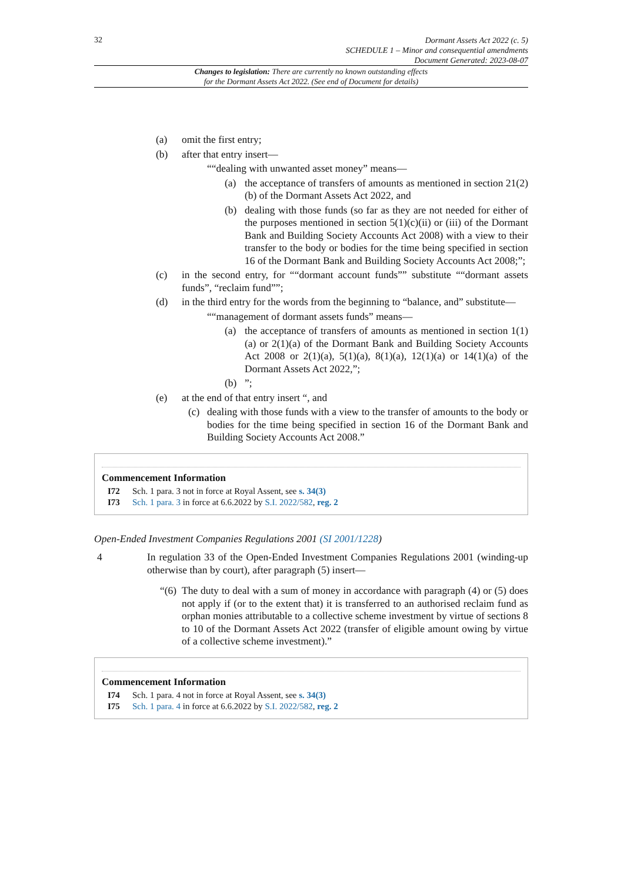32
Dormant Assets Act 2022 (c. 5)
SCHEDULE 1 – Minor and consequential amendments
Document Generated: 2023-08-07
Changes to legislation: There are currently no known outstanding effects
for the Dormant Assets Act 2022. (See end of Document for details)
(a) omit the first entry;
(b) after that entry insert—
““dealing with unwanted asset money” means—
(a) the acceptance of transfers of amounts as mentioned in section 21(2)(b) of the Dormant Assets Act 2022, and
(b) dealing with those funds (so far as they are not needed for either of the purposes mentioned in section 5(1)(c)(ii) or (iii) of the Dormant Bank and Building Society Accounts Act 2008) with a view to their transfer to the body or bodies for the time being specified in section 16 of the Dormant Bank and Building Society Accounts Act 2008;”;
(c) in the second entry, for ““dormant account funds”” substitute ““dormant assets funds”, “reclaim fund””;
(d) in the third entry for the words from the beginning to “balance, and” substitute—
““management of dormant assets funds” means—
(a) the acceptance of transfers of amounts as mentioned in section 1(1)(a) or 2(1)(a) of the Dormant Bank and Building Society Accounts Act 2008 or 2(1)(a), 5(1)(a), 8(1)(a), 12(1)(a) or 14(1)(a) of the Dormant Assets Act 2022,”;
(b)”;
(e) at the end of that entry insert “, and
(c) dealing with those funds with a view to the transfer of amounts to the body or bodies for the time being specified in section 16 of the Dormant Bank and Building Society Accounts Act 2008.”
Commencement Information
I72 Sch. 1 para. 3 not in force at Royal Assent, see s. 34(3)
I73 Sch. 1 para. 3 in force at 6.6.2022 by S.I. 2022/582, reg. 2
Open-Ended Investment Companies Regulations 2001 (SI 2001/1228)
4 In regulation 33 of the Open-Ended Investment Companies Regulations 2001 (winding-up otherwise than by court), after paragraph (5) insert—
“(6) The duty to deal with a sum of money in accordance with paragraph (4) or (5) does not apply if (or to the extent that) it is transferred to an authorised reclaim fund as orphan monies attributable to a collective scheme investment by virtue of sections 8 to 10 of the Dormant Assets Act 2022 (transfer of eligible amount owing by virtue of a collective scheme investment).”
Commencement Information
I74 Sch. 1 para. 4 not in force at Royal Assent, see s. 34(3)
I75 Sch. 1 para. 4 in force at 6.6.2022 by S.I. 2022/582, reg. 2